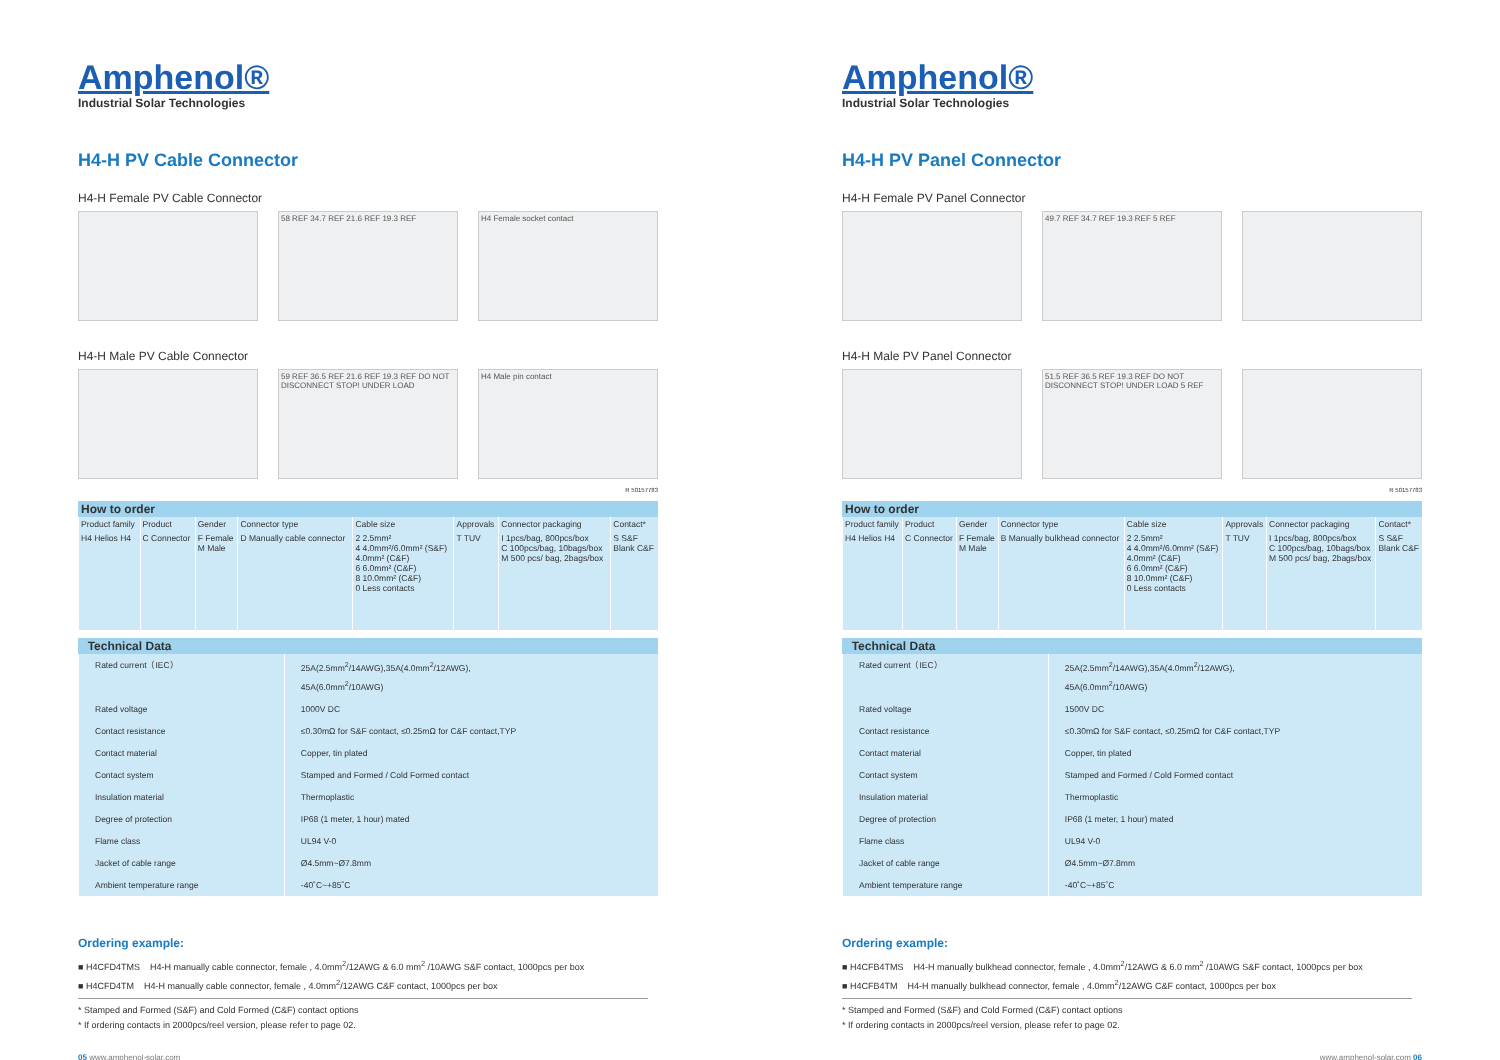Amphenol®
Industrial Solar Technologies
H4-H PV Cable Connector
H4-H Female PV Cable Connector
58 REF 34.7 REF 21.6 REF 19.3 REF
H4 Female socket contact
H4-H Male PV Cable Connector
59 REF 36.5 REF 21.6 REF 19.3 REF DO NOT DISCONNECT STOP! UNDER LOAD
H4 Male pin contact
R 50157783
How to order
| Product family | Product | Gender | Connector type | Cable size | Approvals | Connector packaging | Contact* |
| --- | --- | --- | --- | --- | --- | --- | --- |
| H4 Helios H4 | C Connector | F Female M Male | D Manually cable connector | 2 2.5mm² 4 4.0mm²/6.0mm² (S&F) 4.0mm² (C&F) 6 6.0mm² (C&F) 8 10.0mm² (C&F) 0 Less contacts | T TUV | I 1pcs/bag, 800pcs/box C 100pcs/bag, 10bags/box M 500 pcs/ bag, 2bags/box | S S&F Blank C&F |
Technical Data
| Rated current（IEC） | 25A(2.5mm<sup>2</sup>/14AWG),35A(4.0mm<sup>2</sup>/12AWG), 45A(6.0mm<sup>2</sup>/10AWG) |
| Rated voltage | 1000V DC |
| Contact resistance | ≤0.30mΩ for S&F contact, ≤0.25mΩ for C&F contact,TYP |
| Contact material | Copper, tin plated |
| Contact system | Stamped and Formed / Cold Formed contact |
| Insulation material | Thermoplastic |
| Degree of protection | IP68 (1 meter, 1 hour) mated |
| Flame class | UL94 V-0 |
| Jacket of cable range | Ø4.5mm~Ø7.8mm |
| Ambient temperature range | -40˚C~+85˚C |
Ordering example:
■ H4CFD4TMS H4-H manually cable connector, female , 4.0mm<sup>2</sup>/12AWG & 6.0 mm<sup>2</sup> /10AWG S&F contact, 1000pcs per box
■ H4CFD4TM H4-H manually cable connector, female , 4.0mm<sup>2</sup>/12AWG C&F contact, 1000pcs per box
* Stamped and Formed (S&F) and Cold Formed (C&F) contact options
* If ordering contacts in 2000pcs/reel version, please refer to page 02.
05 www.amphenol-solar.com
Amphenol®
Industrial Solar Technologies
H4-H PV Panel Connector
H4-H Female PV Panel Connector
49.7 REF 34.7 REF 19.3 REF 5 REF
H4-H Male PV Panel Connector
51.5 REF 36.5 REF 19.3 REF DO NOT DISCONNECT STOP! UNDER LOAD 5 REF
R 50157783
How to order
| Product family | Product | Gender | Connector type | Cable size | Approvals | Connector packaging | Contact* |
| --- | --- | --- | --- | --- | --- | --- | --- |
| H4 Helios H4 | C Connector | F Female M Male | B Manually bulkhead connector | 2 2.5mm² 4 4.0mm²/6.0mm² (S&F) 4.0mm² (C&F) 6 6.0mm² (C&F) 8 10.0mm² (C&F) 0 Less contacts | T TUV | I 1pcs/bag, 800pcs/box C 100pcs/bag, 10bags/box M 500 pcs/ bag, 2bags/box | S S&F Blank C&F |
Technical Data
| Rated current（IEC） | 25A(2.5mm<sup>2</sup>/14AWG),35A(4.0mm<sup>2</sup>/12AWG), 45A(6.0mm<sup>2</sup>/10AWG) |
| Rated voltage | 1500V DC |
| Contact resistance | ≤0.30mΩ for S&F contact, ≤0.25mΩ for C&F contact,TYP |
| Contact material | Copper, tin plated |
| Contact system | Stamped and Formed / Cold Formed contact |
| Insulation material | Thermoplastic |
| Degree of protection | IP68 (1 meter, 1 hour) mated |
| Flame class | UL94 V-0 |
| Jacket of cable range | Ø4.5mm~Ø7.8mm |
| Ambient temperature range | -40˚C~+85˚C |
Ordering example:
■ H4CFB4TMS H4-H manually bulkhead connector, female , 4.0mm<sup>2</sup>/12AWG & 6.0 mm<sup>2</sup> /10AWG S&F contact, 1000pcs per box
■ H4CFB4TM H4-H manually bulkhead connector, female , 4.0mm<sup>2</sup>/12AWG C&F contact, 1000pcs per box
* Stamped and Formed (S&F) and Cold Formed (C&F) contact options
* If ordering contacts in 2000pcs/reel version, please refer to page 02.
www.amphenol-solar.com 06